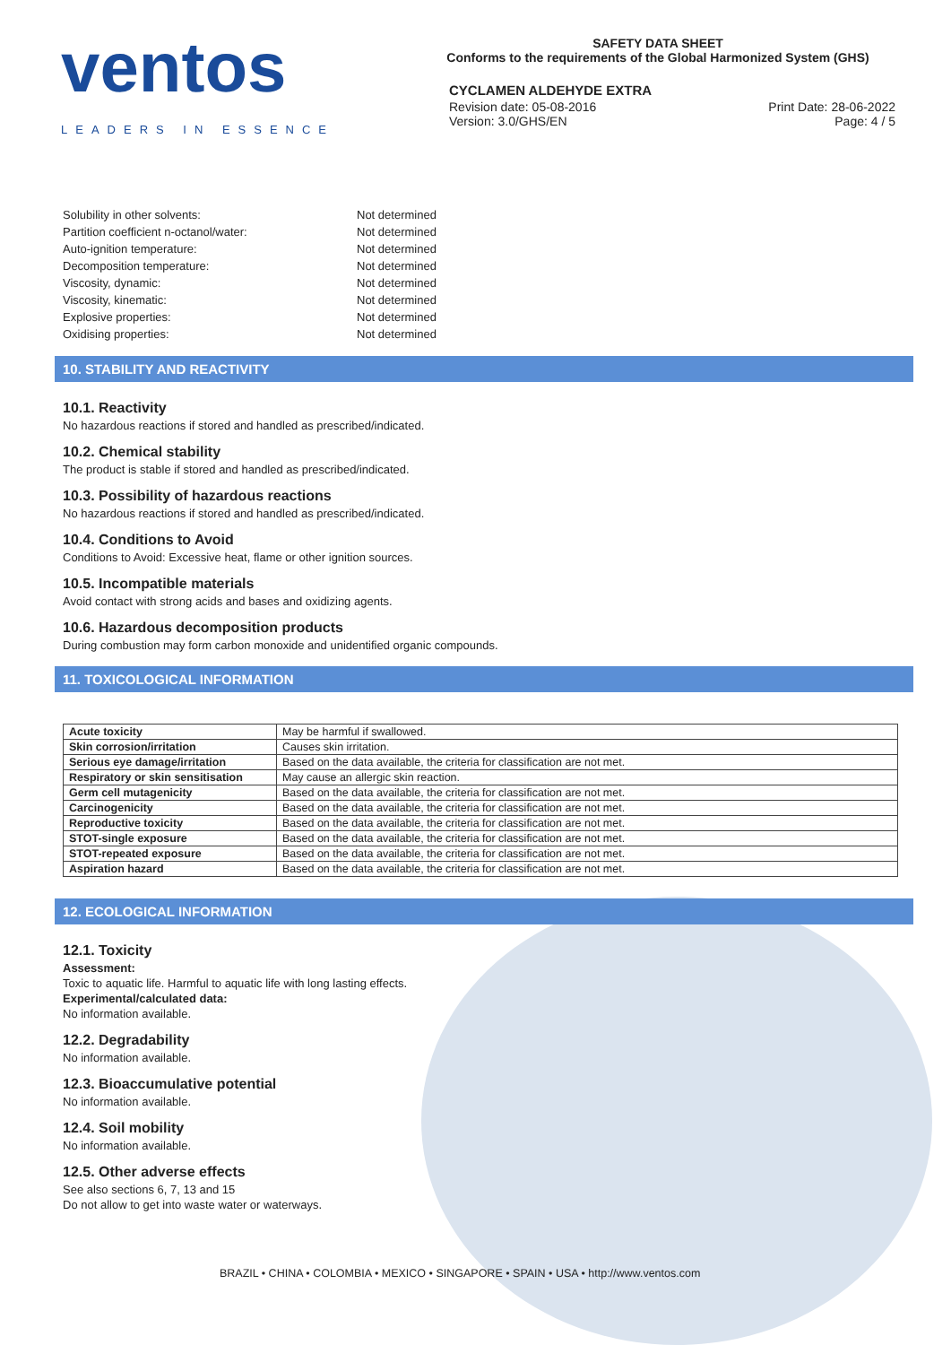ventos
LEADERS IN ESSENCE
SAFETY DATA SHEET
Conforms to the requirements of the Global Harmonized System (GHS)
CYCLAMEN ALDEHYDE EXTRA
Revision date: 05-08-2016 Print Date: 28-06-2022
Version: 3.0/GHS/EN Page: 4 / 5
Solubility in other solvents: Not determined
Partition coefficient n-octanol/water: Not determined
Auto-ignition temperature: Not determined
Decomposition temperature: Not determined
Viscosity, dynamic: Not determined
Viscosity, kinematic: Not determined
Explosive properties: Not determined
Oxidising properties: Not determined
10. STABILITY AND REACTIVITY
10.1. Reactivity
No hazardous reactions if stored and handled as prescribed/indicated.
10.2. Chemical stability
The product is stable if stored and handled as prescribed/indicated.
10.3. Possibility of hazardous reactions
No hazardous reactions if stored and handled as prescribed/indicated.
10.4. Conditions to Avoid
Conditions to Avoid: Excessive heat, flame or other ignition sources.
10.5. Incompatible materials
Avoid contact with strong acids and bases and oxidizing agents.
10.6. Hazardous decomposition products
During combustion may form carbon monoxide and unidentified organic compounds.
11. TOXICOLOGICAL INFORMATION
| Acute toxicity | May be harmful if swallowed. |
| Skin corrosion/irritation | Causes skin irritation. |
| Serious eye damage/irritation | Based on the data available, the criteria for classification are not met. |
| Respiratory or skin sensitisation | May cause an allergic skin reaction. |
| Germ cell mutagenicity | Based on the data available, the criteria for classification are not met. |
| Carcinogenicity | Based on the data available, the criteria for classification are not met. |
| Reproductive toxicity | Based on the data available, the criteria for classification are not met. |
| STOT-single exposure | Based on the data available, the criteria for classification are not met. |
| STOT-repeated exposure | Based on the data available, the criteria for classification are not met. |
| Aspiration hazard | Based on the data available, the criteria for classification are not met. |
12. ECOLOGICAL INFORMATION
12.1. Toxicity
Assessment:
Toxic to aquatic life. Harmful to aquatic life with long lasting effects.
Experimental/calculated data:
No information available.
12.2. Degradability
No information available.
12.3. Bioaccumulative potential
No information available.
12.4. Soil mobility
No information available.
12.5. Other adverse effects
See also sections 6, 7, 13 and 15
Do not allow to get into waste water or waterways.
BRAZIL • CHINA • COLOMBIA • MEXICO • SINGAPORE • SPAIN • USA • http://www.ventos.com